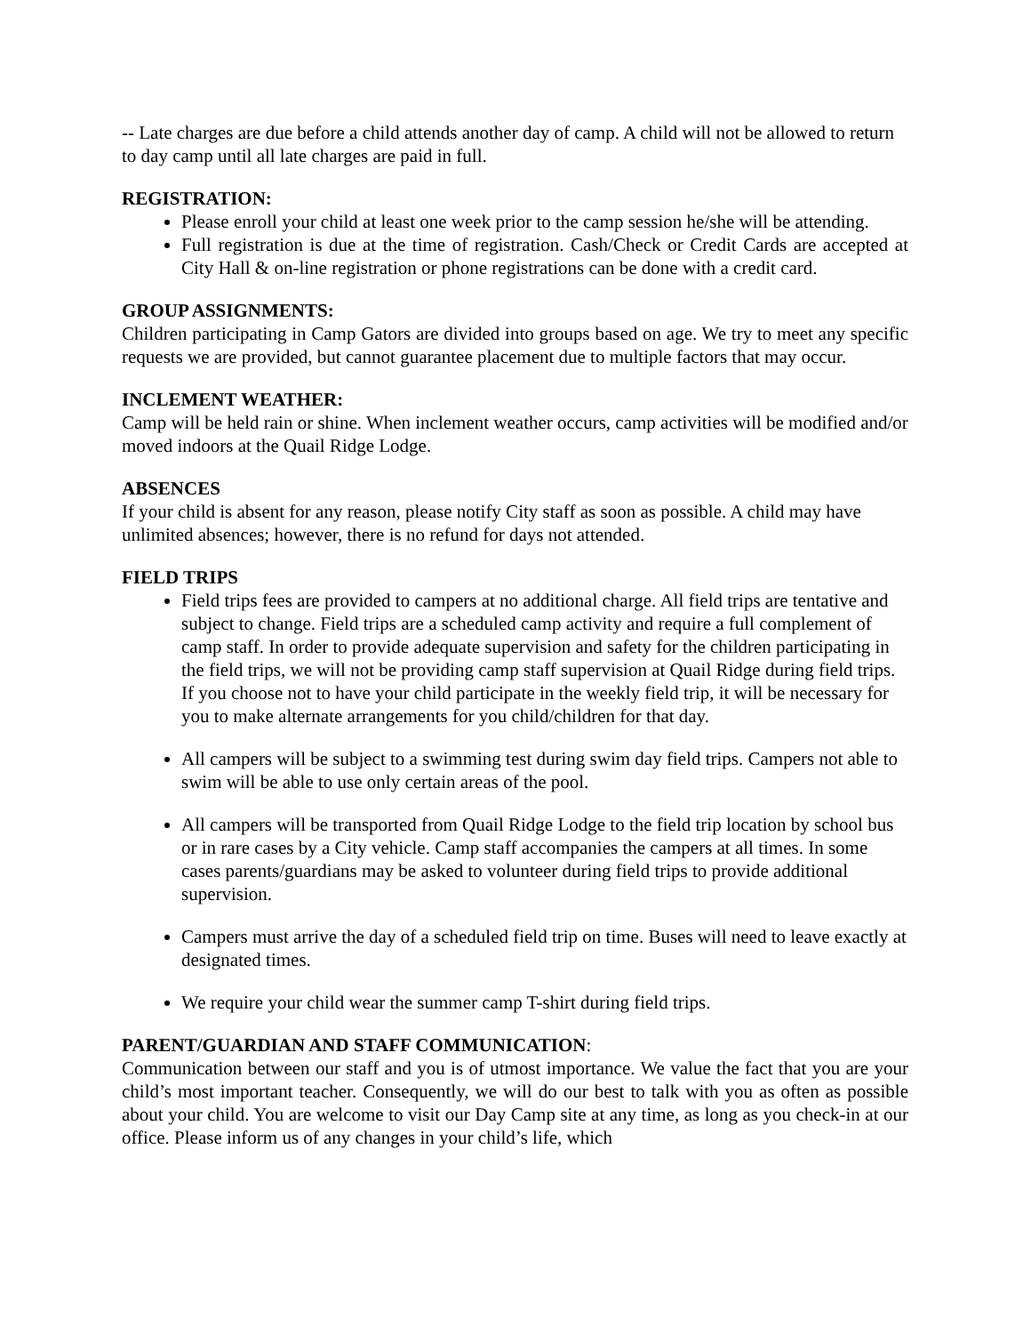-- Late charges are due before a child attends another day of camp. A child will not be allowed to return to day camp until all late charges are paid in full.
REGISTRATION:
Please enroll your child at least one week prior to the camp session he/she will be attending.
Full registration is due at the time of registration. Cash/Check or Credit Cards are accepted at City Hall & on-line registration or phone registrations can be done with a credit card.
GROUP ASSIGNMENTS:
Children participating in Camp Gators are divided into groups based on age. We try to meet any specific requests we are provided, but cannot guarantee placement due to multiple factors that may occur.
INCLEMENT WEATHER:
Camp will be held rain or shine. When inclement weather occurs, camp activities will be modified and/or moved indoors at the Quail Ridge Lodge.
ABSENCES
If your child is absent for any reason, please notify City staff as soon as possible. A child may have unlimited absences; however, there is no refund for days not attended.
FIELD TRIPS
Field trips fees are provided to campers at no additional charge. All field trips are tentative and subject to change. Field trips are a scheduled camp activity and require a full complement of camp staff. In order to provide adequate supervision and safety for the children participating in the field trips, we will not be providing camp staff supervision at Quail Ridge during field trips. If you choose not to have your child participate in the weekly field trip, it will be necessary for you to make alternate arrangements for you child/children for that day.
All campers will be subject to a swimming test during swim day field trips. Campers not able to swim will be able to use only certain areas of the pool.
All campers will be transported from Quail Ridge Lodge to the field trip location by school bus or in rare cases by a City vehicle. Camp staff accompanies the campers at all times. In some cases parents/guardians may be asked to volunteer during field trips to provide additional supervision.
Campers must arrive the day of a scheduled field trip on time. Buses will need to leave exactly at designated times.
We require your child wear the summer camp T-shirt during field trips.
PARENT/GUARDIAN AND STAFF COMMUNICATION:
Communication between our staff and you is of utmost importance. We value the fact that you are your child’s most important teacher. Consequently, we will do our best to talk with you as often as possible about your child. You are welcome to visit our Day Camp site at any time, as long as you check-in at our office. Please inform us of any changes in your child’s life, which